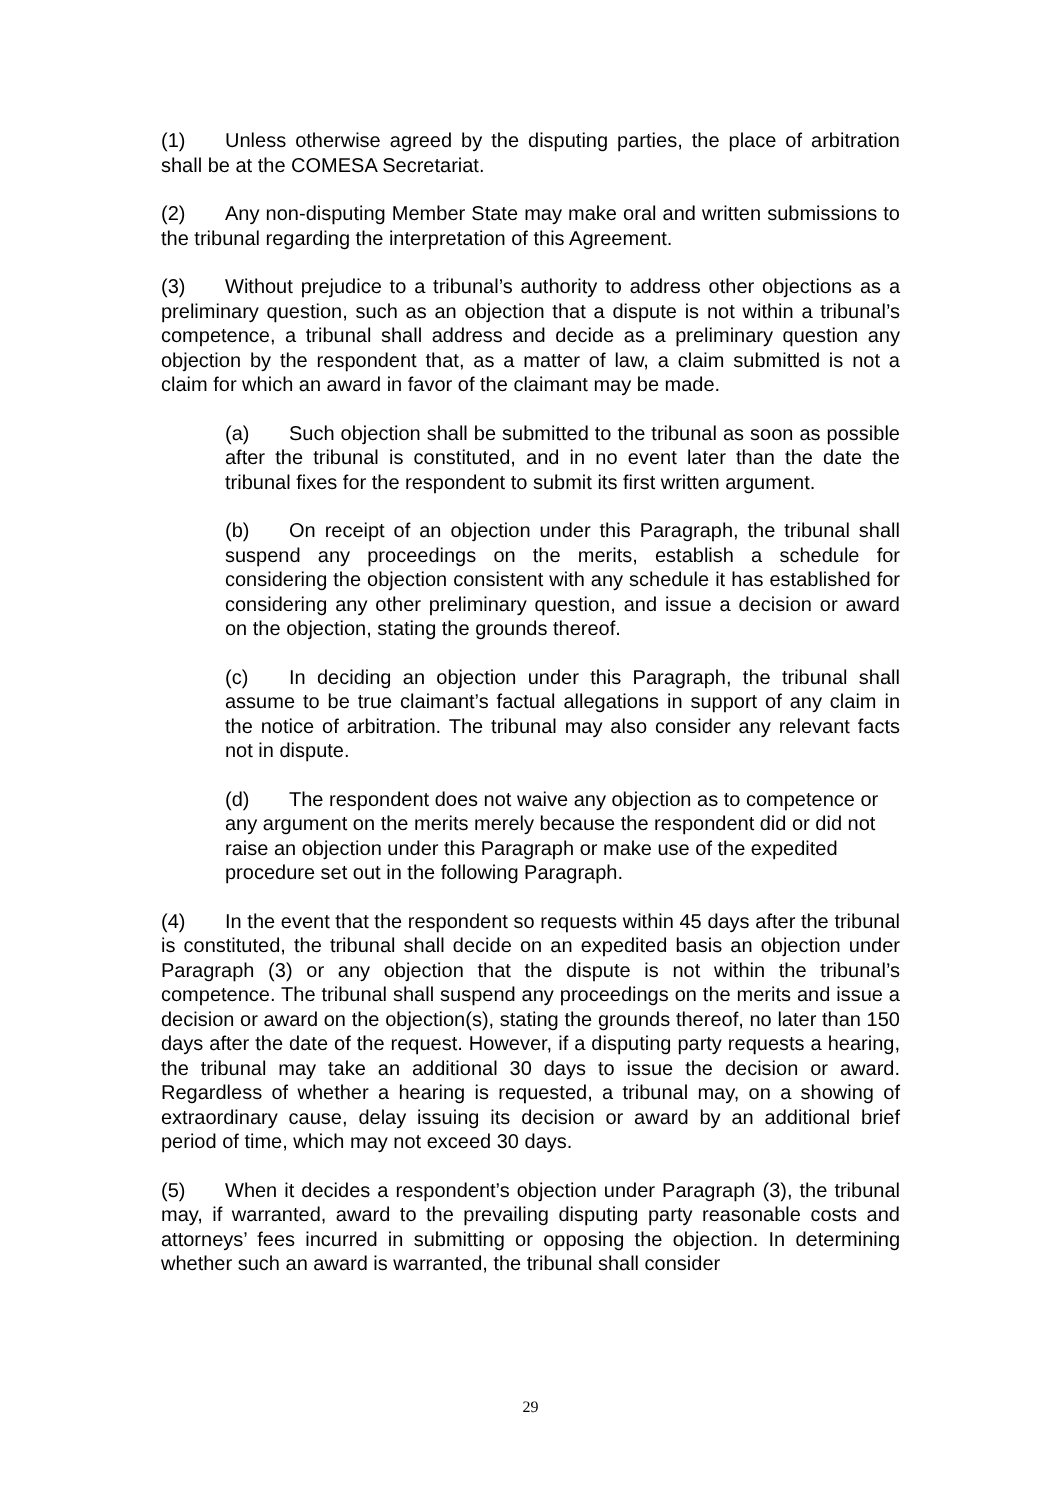(1) Unless otherwise agreed by the disputing parties, the place of arbitration shall be at the COMESA Secretariat.
(2) Any non-disputing Member State may make oral and written submissions to the tribunal regarding the interpretation of this Agreement.
(3) Without prejudice to a tribunal’s authority to address other objections as a preliminary question, such as an objection that a dispute is not within a tribunal’s competence, a tribunal shall address and decide as a preliminary question any objection by the respondent that, as a matter of law, a claim submitted is not a claim for which an award in favor of the claimant may be made.
(a) Such objection shall be submitted to the tribunal as soon as possible after the tribunal is constituted, and in no event later than the date the tribunal fixes for the respondent to submit its first written argument.
(b) On receipt of an objection under this Paragraph, the tribunal shall suspend any proceedings on the merits, establish a schedule for considering the objection consistent with any schedule it has established for considering any other preliminary question, and issue a decision or award on the objection, stating the grounds thereof.
(c) In deciding an objection under this Paragraph, the tribunal shall assume to be true claimant’s factual allegations in support of any claim in the notice of arbitration. The tribunal may also consider any relevant facts not in dispute.
(d) The respondent does not waive any objection as to competence or any argument on the merits merely because the respondent did or did not raise an objection under this Paragraph or make use of the expedited procedure set out in the following Paragraph.
(4) In the event that the respondent so requests within 45 days after the tribunal is constituted, the tribunal shall decide on an expedited basis an objection under Paragraph (3) or any objection that the dispute is not within the tribunal’s competence. The tribunal shall suspend any proceedings on the merits and issue a decision or award on the objection(s), stating the grounds thereof, no later than 150 days after the date of the request. However, if a disputing party requests a hearing, the tribunal may take an additional 30 days to issue the decision or award. Regardless of whether a hearing is requested, a tribunal may, on a showing of extraordinary cause, delay issuing its decision or award by an additional brief period of time, which may not exceed 30 days.
(5) When it decides a respondent’s objection under Paragraph (3), the tribunal may, if warranted, award to the prevailing disputing party reasonable costs and attorneys’ fees incurred in submitting or opposing the objection. In determining whether such an award is warranted, the tribunal shall consider
29